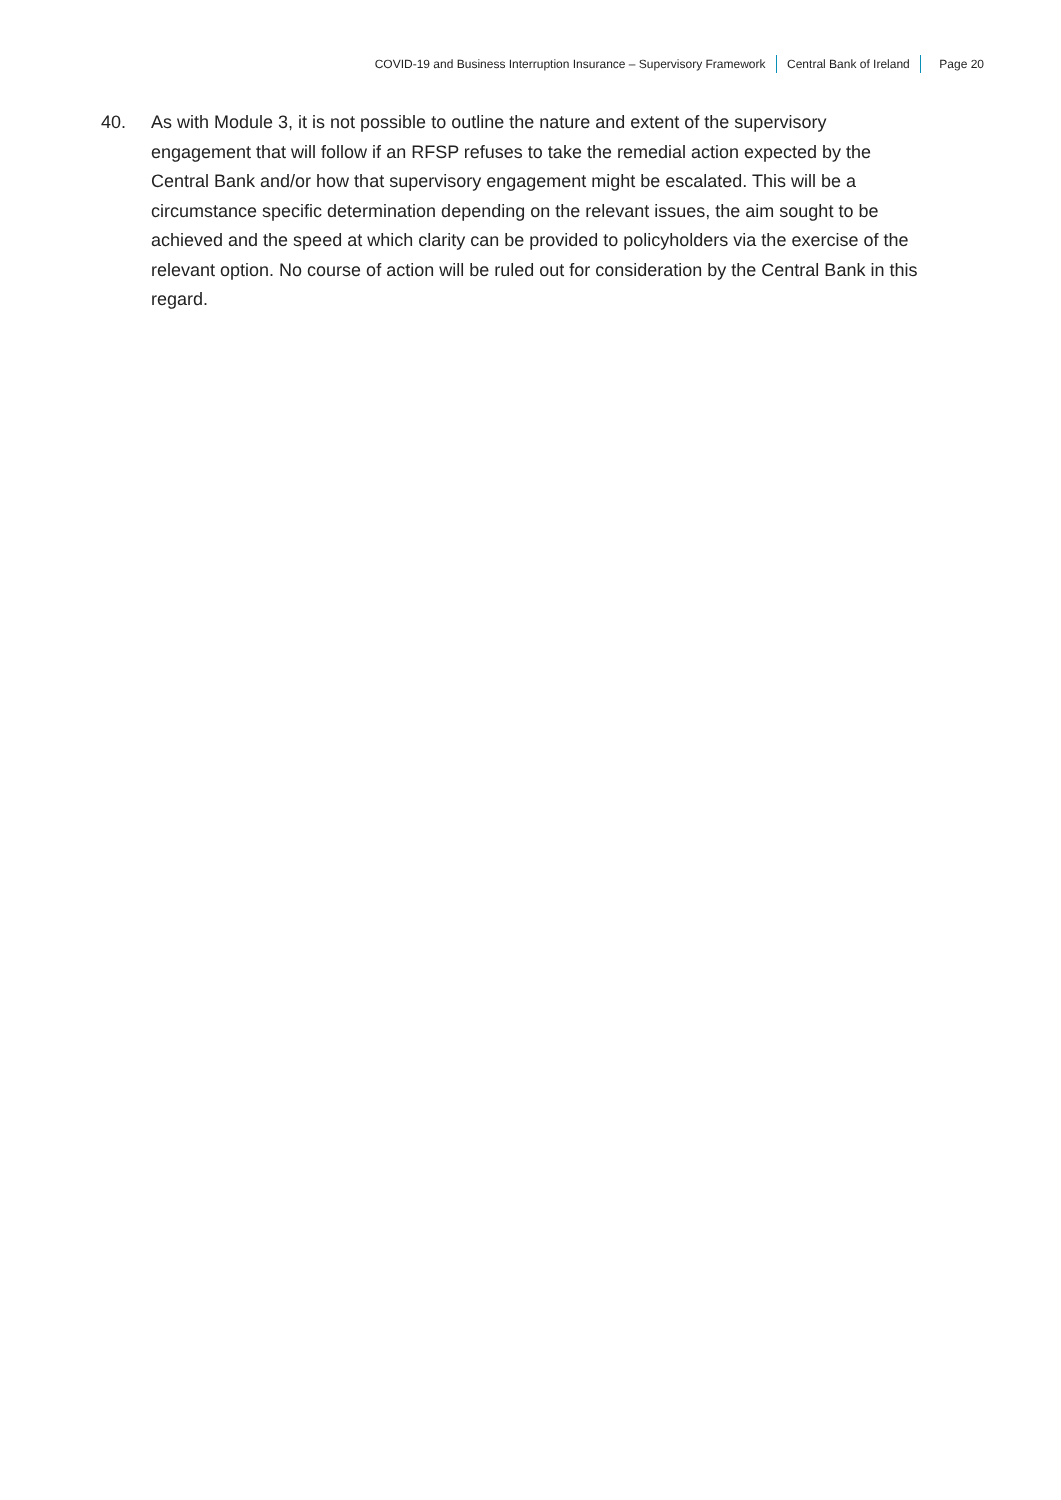COVID-19 and Business Interruption Insurance – Supervisory Framework
Central Bank of Ireland Page 20
40. As with Module 3, it is not possible to outline the nature and extent of the supervisory engagement that will follow if an RFSP refuses to take the remedial action expected by the Central Bank and/or how that supervisory engagement might be escalated. This will be a circumstance specific determination depending on the relevant issues, the aim sought to be achieved and the speed at which clarity can be provided to policyholders via the exercise of the relevant option. No course of action will be ruled out for consideration by the Central Bank in this regard.